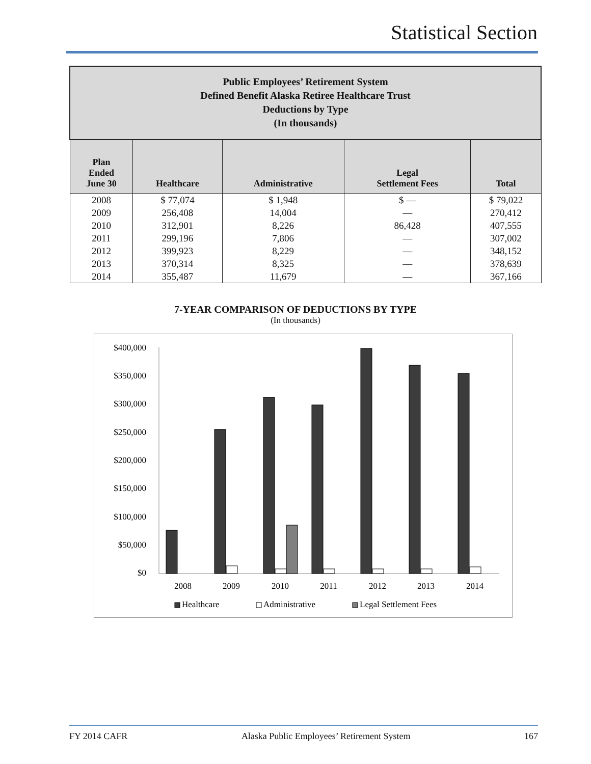Statistical Section
| Public Employees’ Retirement System Defined Benefit Alaska Retiree Healthcare Trust Deductions by Type (In thousands) | | | | |
| --- | --- | --- | --- | --- |
| Plan Ended June 30 | Healthcare | Administrative | Legal Settlement Fees | Total |
| 2008 | $ 77,074 | $ 1,948 | $ — | $ 79,022 |
| 2009 | 256,408 | 14,004 | — | 270,412 |
| 2010 | 312,901 | 8,226 | 86,428 | 407,555 |
| 2011 | 299,196 | 7,806 | — | 307,002 |
| 2012 | 399,923 | 8,229 | — | 348,152 |
| 2013 | 370,314 | 8,325 | — | 378,639 |
| 2014 | 355,487 | 11,679 | — | 367,166 |
7-YEAR COMPARISON OF DEDUCTIONS BY TYPE
(In thousands)
$400,000
$350,000
$300,000
$250,000
$200,000
$150,000
$100,000
$50,000
$0
2008
2009
2010
2011
2012
2013
2014
Healthcare
Administrative
Legal Settlement Fees
FY 2014 CAFR Alaska Public Employees’ Retirement System 167